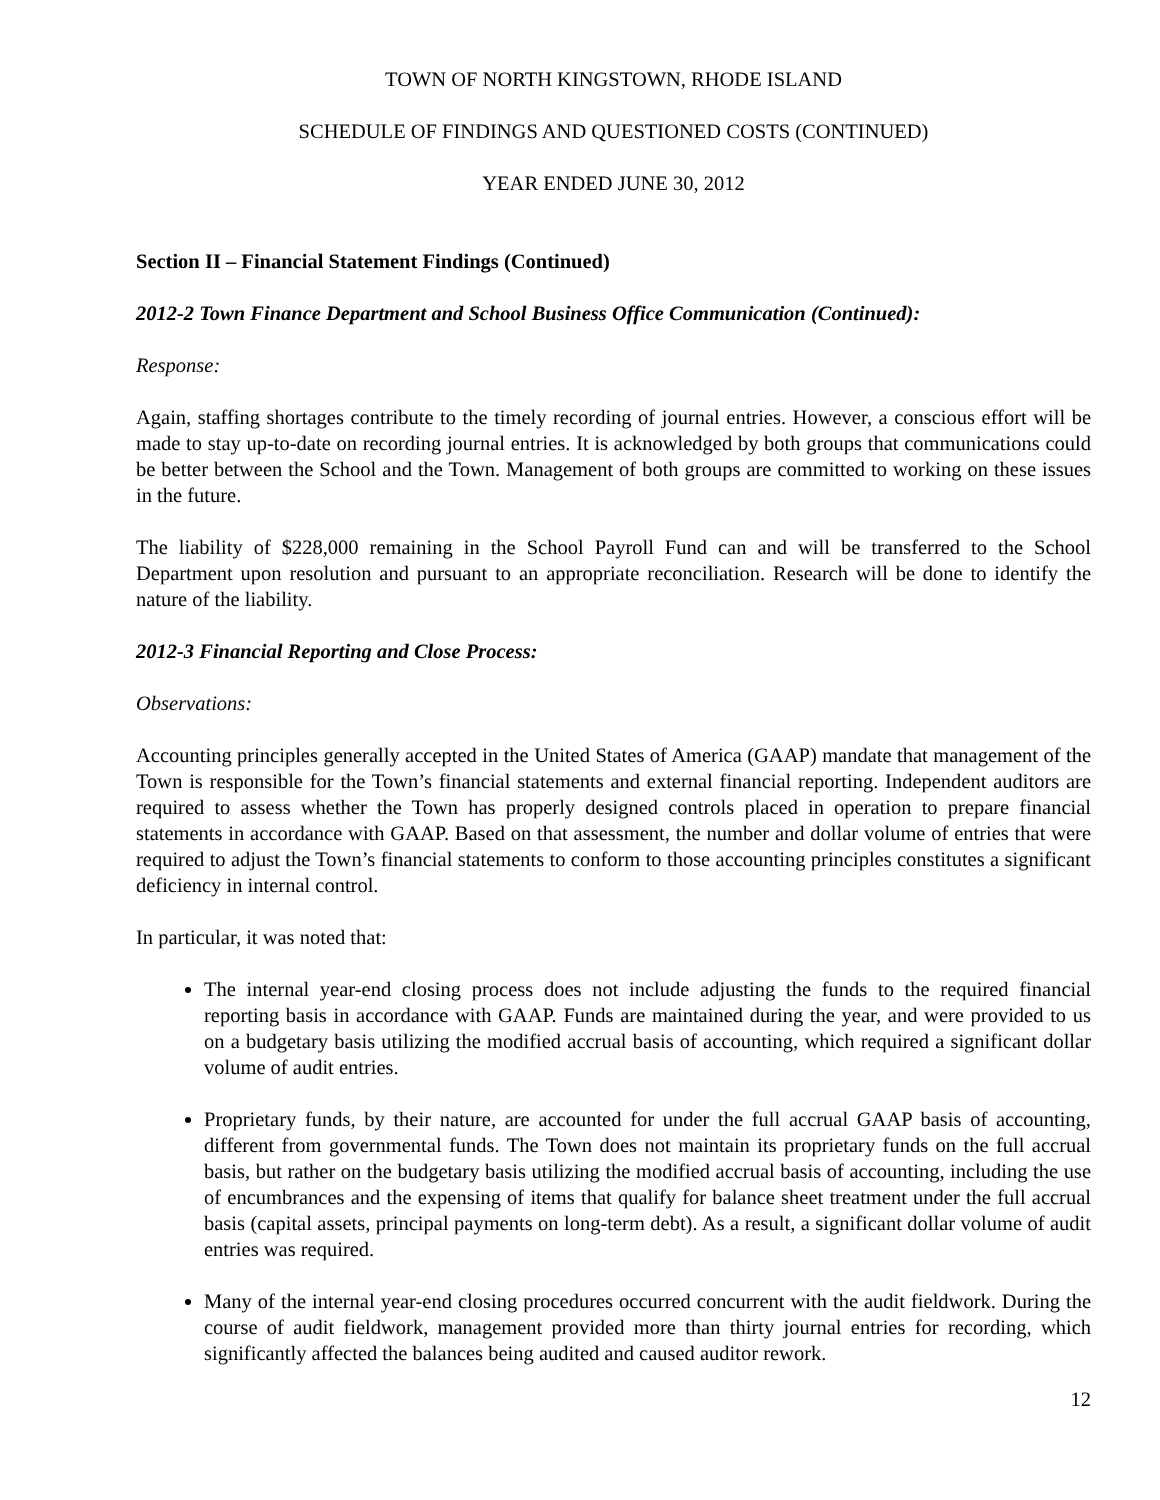TOWN OF NORTH KINGSTOWN, RHODE ISLAND
SCHEDULE OF FINDINGS AND QUESTIONED COSTS (CONTINUED)
YEAR ENDED JUNE 30, 2012
Section II – Financial Statement Findings (Continued)
2012-2 Town Finance Department and School Business Office Communication (Continued):
Response:
Again, staffing shortages contribute to the timely recording of journal entries. However, a conscious effort will be made to stay up-to-date on recording journal entries. It is acknowledged by both groups that communications could be better between the School and the Town. Management of both groups are committed to working on these issues in the future.
The liability of $228,000 remaining in the School Payroll Fund can and will be transferred to the School Department upon resolution and pursuant to an appropriate reconciliation. Research will be done to identify the nature of the liability.
2012-3 Financial Reporting and Close Process:
Observations:
Accounting principles generally accepted in the United States of America (GAAP) mandate that management of the Town is responsible for the Town’s financial statements and external financial reporting. Independent auditors are required to assess whether the Town has properly designed controls placed in operation to prepare financial statements in accordance with GAAP. Based on that assessment, the number and dollar volume of entries that were required to adjust the Town’s financial statements to conform to those accounting principles constitutes a significant deficiency in internal control.
In particular, it was noted that:
The internal year-end closing process does not include adjusting the funds to the required financial reporting basis in accordance with GAAP. Funds are maintained during the year, and were provided to us on a budgetary basis utilizing the modified accrual basis of accounting, which required a significant dollar volume of audit entries.
Proprietary funds, by their nature, are accounted for under the full accrual GAAP basis of accounting, different from governmental funds. The Town does not maintain its proprietary funds on the full accrual basis, but rather on the budgetary basis utilizing the modified accrual basis of accounting, including the use of encumbrances and the expensing of items that qualify for balance sheet treatment under the full accrual basis (capital assets, principal payments on long-term debt). As a result, a significant dollar volume of audit entries was required.
Many of the internal year-end closing procedures occurred concurrent with the audit fieldwork. During the course of audit fieldwork, management provided more than thirty journal entries for recording, which significantly affected the balances being audited and caused auditor rework.
12